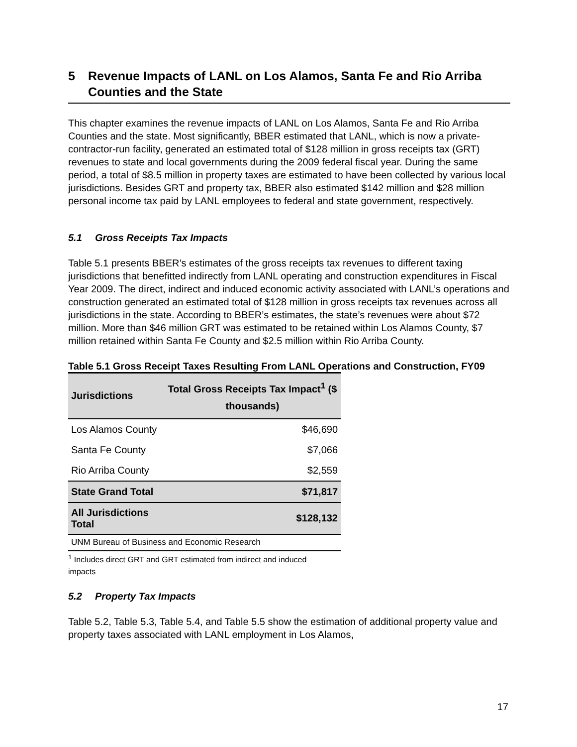5 Revenue Impacts of LANL on Los Alamos, Santa Fe and Rio Arriba Counties and the State
This chapter examines the revenue impacts of LANL on Los Alamos, Santa Fe and Rio Arriba Counties and the state. Most significantly, BBER estimated that LANL, which is now a private-contractor-run facility, generated an estimated total of $128 million in gross receipts tax (GRT) revenues to state and local governments during the 2009 federal fiscal year. During the same period, a total of $8.5 million in property taxes are estimated to have been collected by various local jurisdictions. Besides GRT and property tax, BBER also estimated $142 million and $28 million personal income tax paid by LANL employees to federal and state government, respectively.
5.1 Gross Receipts Tax Impacts
Table 5.1 presents BBER’s estimates of the gross receipts tax revenues to different taxing jurisdictions that benefitted indirectly from LANL operating and construction expenditures in Fiscal Year 2009. The direct, indirect and induced economic activity associated with LANL’s operations and construction generated an estimated total of $128 million in gross receipts tax revenues across all jurisdictions in the state. According to BBER’s estimates, the state’s revenues were about $72 million. More than $46 million GRT was estimated to be retained within Los Alamos County, $7 million retained within Santa Fe County and $2.5 million within Rio Arriba County.
Table 5.1 Gross Receipt Taxes Resulting From LANL Operations and Construction, FY09
| Jurisdictions | Total Gross Receipts Tax Impact<sup>1</sup> ($ thousands) |
| --- | --- |
| Los Alamos County | $46,690 |
| Santa Fe County | $7,066 |
| Rio Arriba County | $2,559 |
| State Grand Total | $71,817 |
| All Jurisdictions Total | $128,132 |
| UNM Bureau of Business and Economic Research | |
<sup>1</sup> Includes direct GRT and GRT estimated from indirect and induced impacts
5.2 Property Tax Impacts
Table 5.2, Table 5.3, Table 5.4, and Table 5.5 show the estimation of additional property value and property taxes associated with LANL employment in Los Alamos,
17